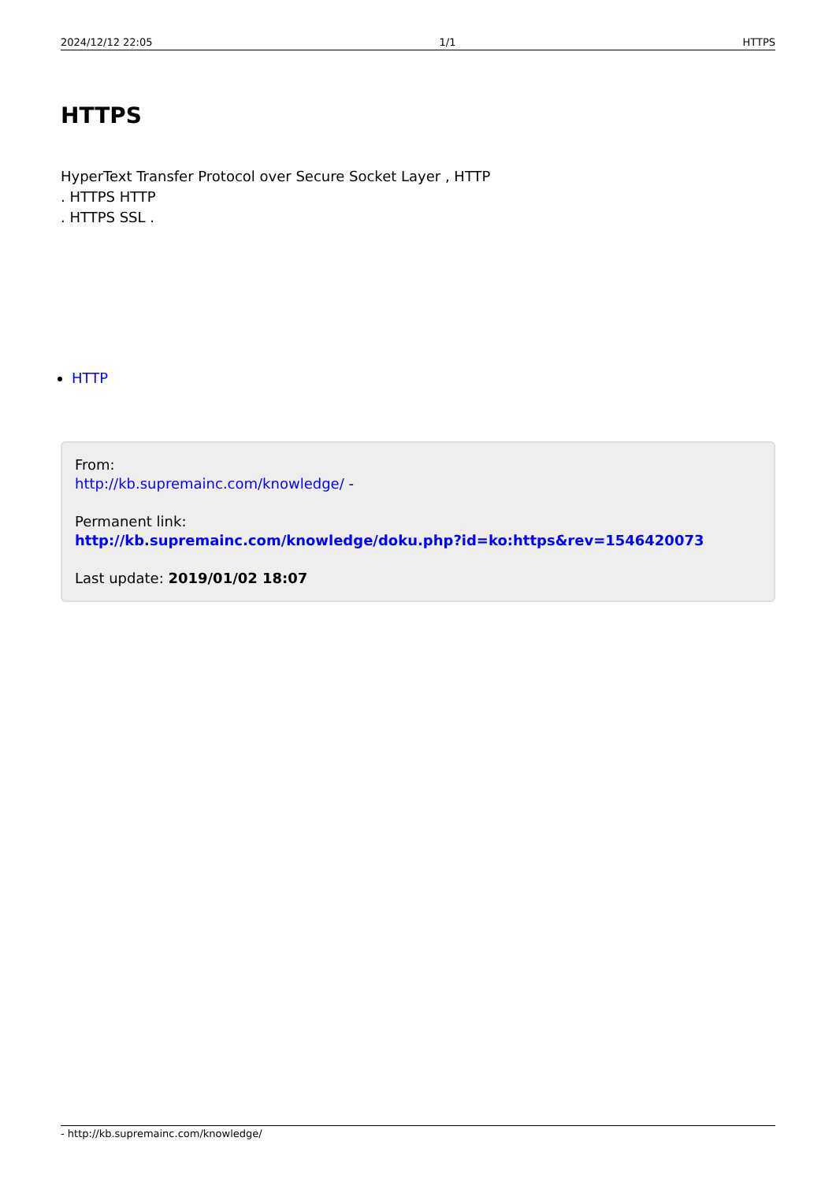2024/12/12 22:05 1/1 HTTPS
HTTPS
HyperText Transfer Protocol over Secure Socket Layer , HTTP
. HTTPS HTTP
. HTTPS SSL .
HTTP
From:
http://kb.supremainc.com/knowledge/ -
Permanent link:
http://kb.supremainc.com/knowledge/doku.php?id=ko:https&rev=1546420073
Last update: 2019/01/02 18:07
- http://kb.supremainc.com/knowledge/